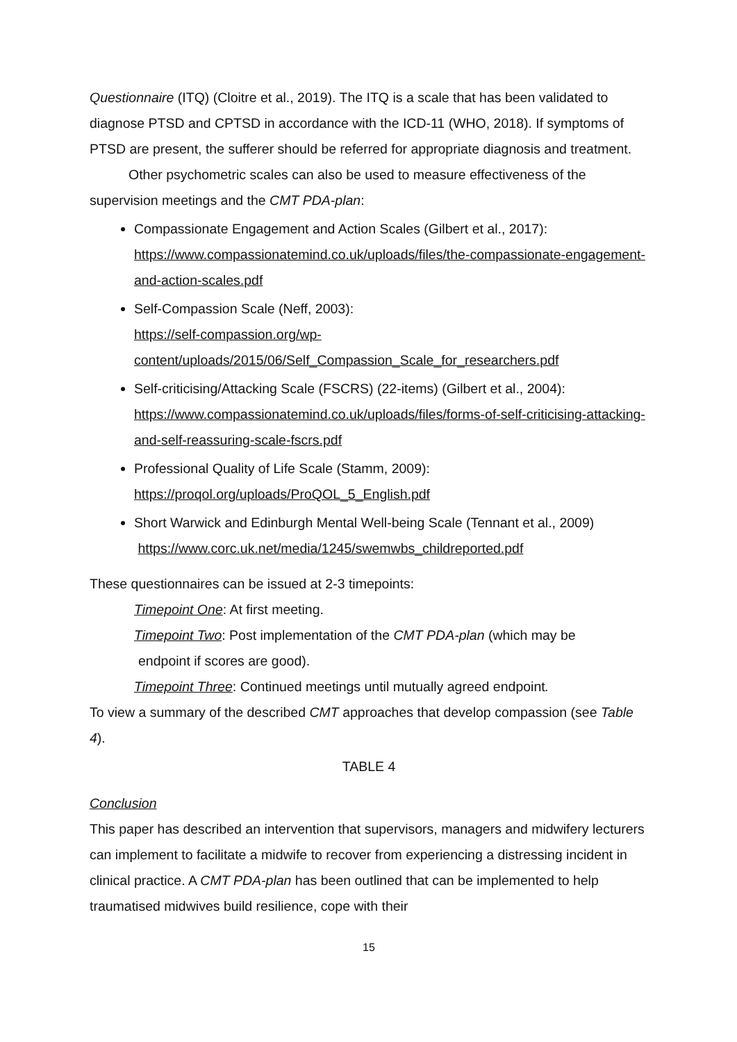Questionnaire (ITQ) (Cloitre et al., 2019). The ITQ is a scale that has been validated to diagnose PTSD and CPTSD in accordance with the ICD-11 (WHO, 2018). If symptoms of PTSD are present, the sufferer should be referred for appropriate diagnosis and treatment.
Other psychometric scales can also be used to measure effectiveness of the supervision meetings and the CMT PDA-plan:
Compassionate Engagement and Action Scales (Gilbert et al., 2017): https://www.compassionatemind.co.uk/uploads/files/the-compassionate-engagement-and-action-scales.pdf
Self-Compassion Scale (Neff, 2003):
https://self-compassion.org/wp-
content/uploads/2015/06/Self_Compassion_Scale_for_researchers.pdf
Self-criticising/Attacking Scale (FSCRS) (22-items) (Gilbert et al., 2004): https://www.compassionatemind.co.uk/uploads/files/forms-of-self-criticising-attacking-and-self-reassuring-scale-fscrs.pdf
Professional Quality of Life Scale (Stamm, 2009):
https://proqol.org/uploads/ProQOL_5_English.pdf
Short Warwick and Edinburgh Mental Well-being Scale (Tennant et al., 2009)
https://www.corc.uk.net/media/1245/swemwbs_childreported.pdf
These questionnaires can be issued at 2-3 timepoints:
Timepoint One: At first meeting.
Timepoint Two: Post implementation of the CMT PDA-plan (which may be
endpoint if scores are good).
Timepoint Three: Continued meetings until mutually agreed endpoint.
To view a summary of the described CMT approaches that develop compassion (see Table 4).
TABLE 4
Conclusion
This paper has described an intervention that supervisors, managers and midwifery lecturers can implement to facilitate a midwife to recover from experiencing a distressing incident in clinical practice. A CMT PDA-plan has been outlined that can be implemented to help traumatised midwives build resilience, cope with their
15